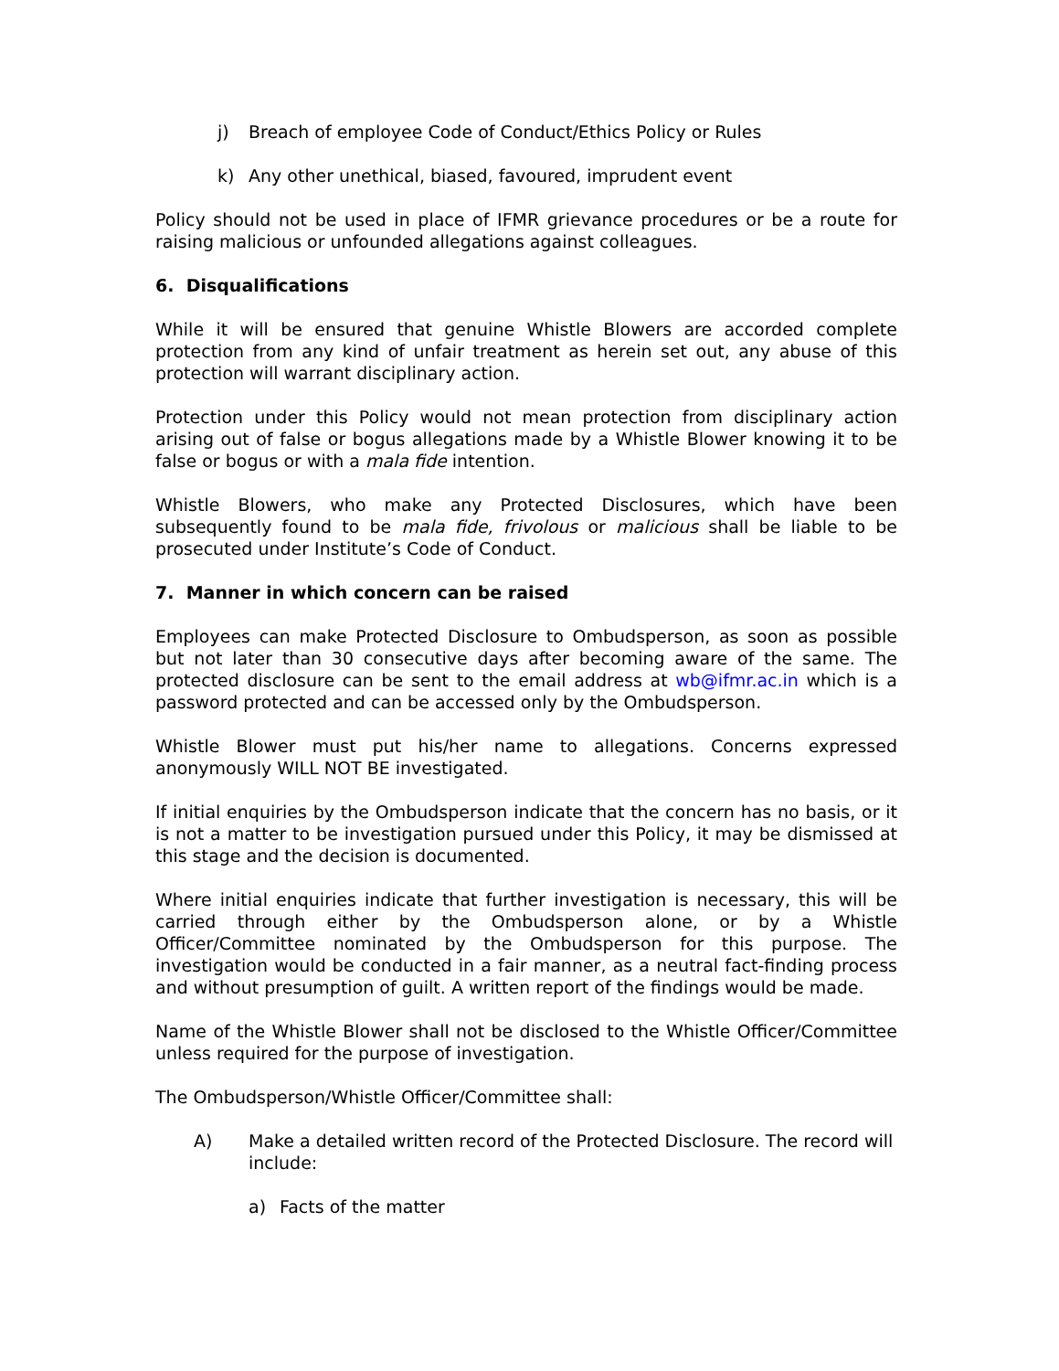j) Breach of employee Code of Conduct/Ethics Policy or Rules
k) Any other unethical, biased, favoured, imprudent event
Policy should not be used in place of IFMR grievance procedures or be a route for raising malicious or unfounded allegations against colleagues.
6. Disqualifications
While it will be ensured that genuine Whistle Blowers are accorded complete protection from any kind of unfair treatment as herein set out, any abuse of this protection will warrant disciplinary action.
Protection under this Policy would not mean protection from disciplinary action arising out of false or bogus allegations made by a Whistle Blower knowing it to be false or bogus or with a mala fide intention.
Whistle Blowers, who make any Protected Disclosures, which have been subsequently found to be mala fide, frivolous or malicious shall be liable to be prosecuted under Institute’s Code of Conduct.
7. Manner in which concern can be raised
Employees can make Protected Disclosure to Ombudsperson, as soon as possible but not later than 30 consecutive days after becoming aware of the same. The protected disclosure can be sent to the email address at wb@ifmr.ac.in which is a password protected and can be accessed only by the Ombudsperson.
Whistle Blower must put his/her name to allegations. Concerns expressed anonymously WILL NOT BE investigated.
If initial enquiries by the Ombudsperson indicate that the concern has no basis, or it is not a matter to be investigation pursued under this Policy, it may be dismissed at this stage and the decision is documented.
Where initial enquiries indicate that further investigation is necessary, this will be carried through either by the Ombudsperson alone, or by a Whistle Officer/Committee nominated by the Ombudsperson for this purpose. The investigation would be conducted in a fair manner, as a neutral fact-finding process and without presumption of guilt. A written report of the findings would be made.
Name of the Whistle Blower shall not be disclosed to the Whistle Officer/Committee unless required for the purpose of investigation.
The Ombudsperson/Whistle Officer/Committee shall:
A) Make a detailed written record of the Protected Disclosure. The record will include:
a) Facts of the matter